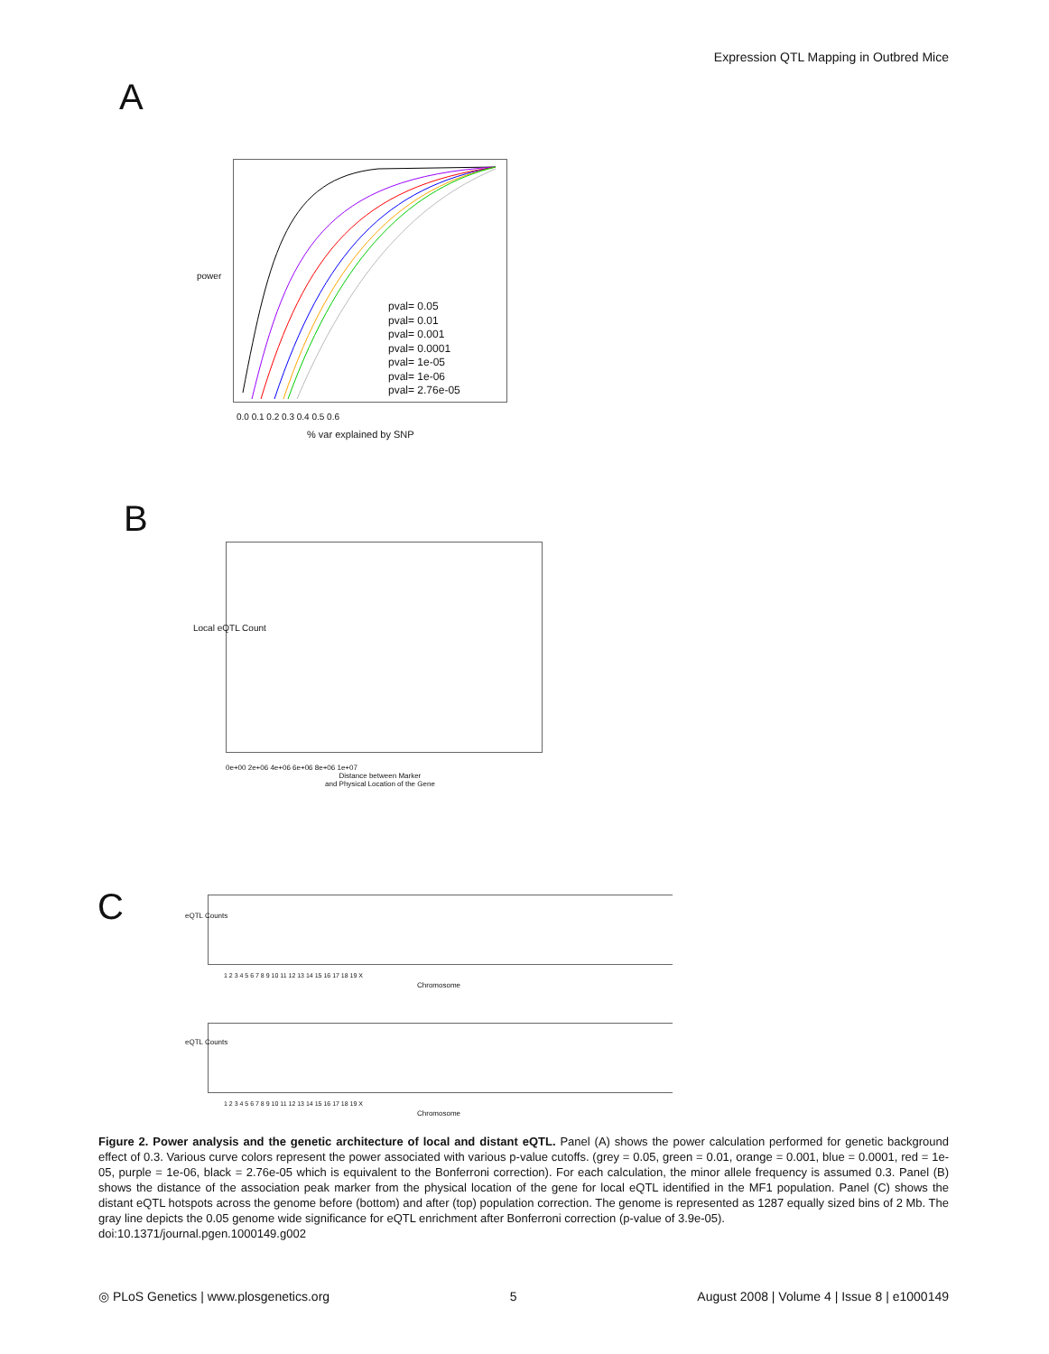Expression QTL Mapping in Outbred Mice
A
pval= 0.05
pval= 0.01
pval= 0.001
pval= 0.0001
pval= 1e-05
pval= 1e-06
pval= 2.76e-05
power
0.0 0.1 0.2 0.3 0.4 0.5 0.6
% var explained by SNP
B
Local eQTL Count
0e+00 2e+06 4e+06 6e+06 8e+06 1e+07
Distance between Marker
and Physical Location of the Gene
C eQTL Counts
1 2 3 4 5 6 7 8 9 10 11 12 13 14 15 16 17 18 19 X
Chromosome
eQTL Counts
1 2 3 4 5 6 7 8 9 10 11 12 13 14 15 16 17 18 19 X
Chromosome
Figure 2. Power analysis and the genetic architecture of local and distant eQTL. Panel (A) shows the power calculation performed for genetic background effect of 0.3. Various curve colors represent the power associated with various p-value cutoffs. (grey = 0.05, green = 0.01, orange = 0.001, blue = 0.0001, red = 1e-05, purple = 1e-06, black = 2.76e-05 which is equivalent to the Bonferroni correction). For each calculation, the minor allele frequency is assumed 0.3. Panel (B) shows the distance of the association peak marker from the physical location of the gene for local eQTL identified in the MF1 population. Panel (C) shows the distant eQTL hotspots across the genome before (bottom) and after (top) population correction. The genome is represented as 1287 equally sized bins of 2 Mb. The gray line depicts the 0.05 genome wide significance for eQTL enrichment after Bonferroni correction (p-value of 3.9e-05).
doi:10.1371/journal.pgen.1000149.g002
◎ PLoS Genetics | www.plosgenetics.org 5 August 2008 | Volume 4 | Issue 8 | e1000149